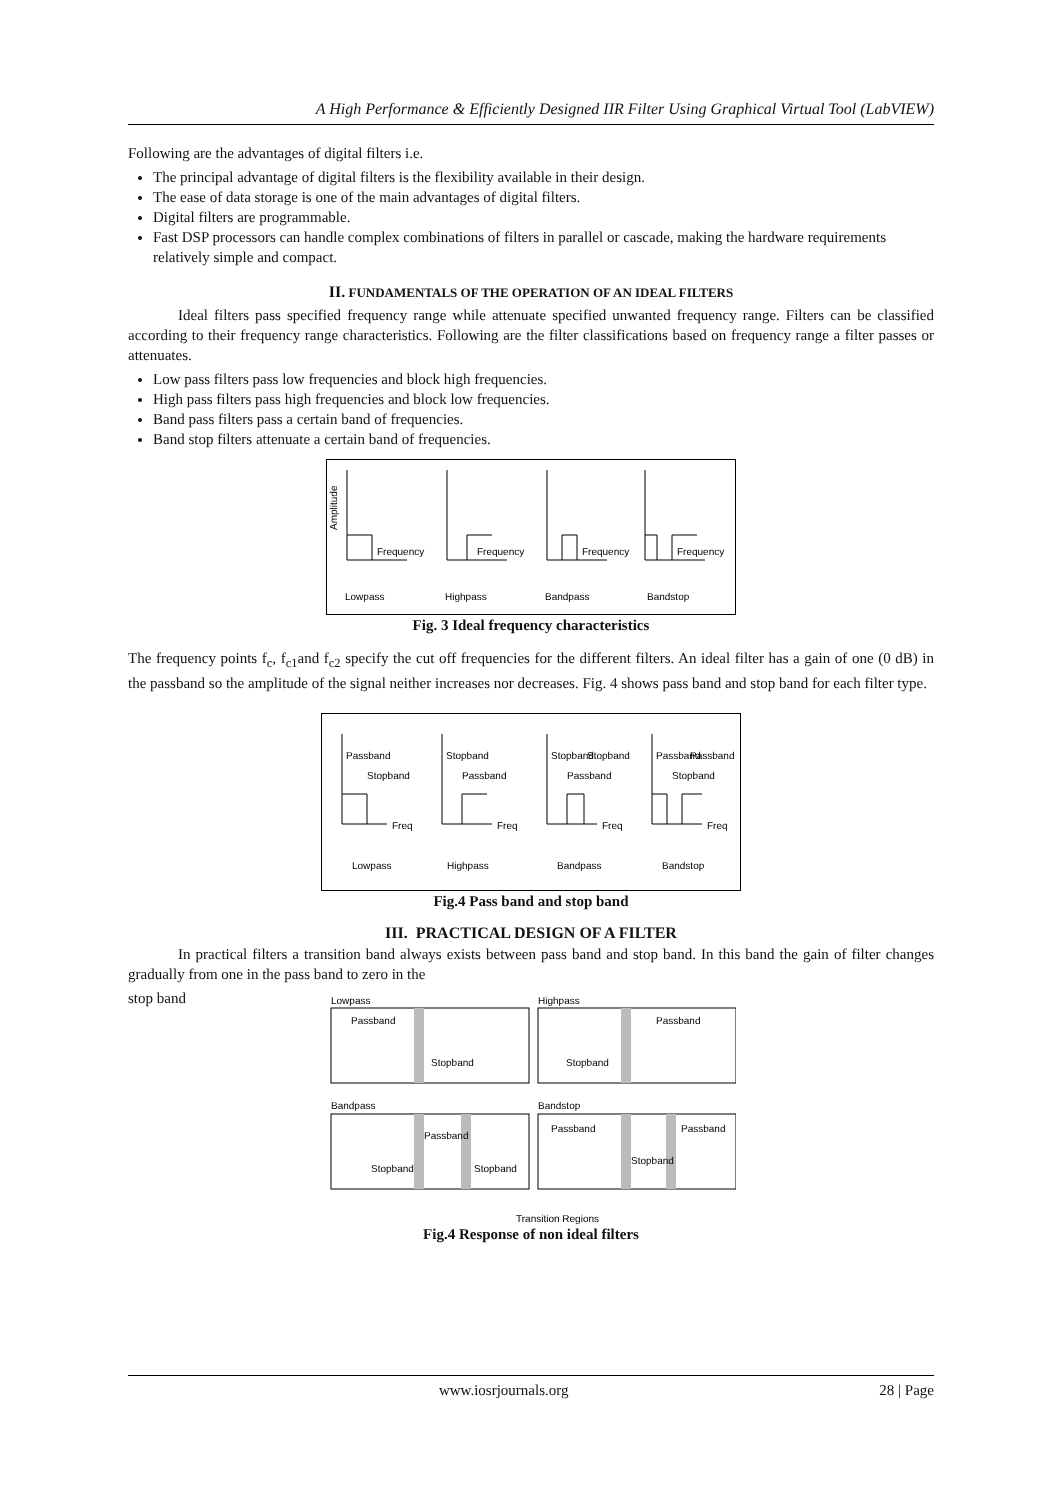A High Performance & Efficiently Designed IIR Filter Using Graphical Virtual Tool (LabVIEW)
Following are the advantages of digital filters i.e.
The principal advantage of digital filters is the flexibility available in their design.
The ease of data storage is one of the main advantages of digital filters.
Digital filters are programmable.
Fast DSP processors can handle complex combinations of filters in parallel or cascade, making the hardware requirements relatively simple and compact.
II. FUNDAMENTALS OF THE OPERATION OF AN IDEAL FILTERS
Ideal filters pass specified frequency range while attenuate specified unwanted frequency range. Filters can be classified according to their frequency range characteristics. Following are the filter classifications based on frequency range a filter passes or attenuates.
Low pass filters pass low frequencies and block high frequencies.
High pass filters pass high frequencies and block low frequencies.
Band pass filters pass a certain band of frequencies.
Band stop filters attenuate a certain band of frequencies.
Frequency
Frequency
Frequency
Frequency
Lowpass
Highpass
Bandpass
Bandstop
Amplitude
Fig. 3 Ideal frequency characteristics
The frequency points f<sub>c</sub>, f<sub>c1</sub>and f<sub>c2</sub> specify the cut off frequencies for the different filters. An ideal filter has a gain of one (0 dB) in the passband so the amplitude of the signal neither increases nor decreases. Fig. 4 shows pass band and stop band for each filter type.
Passband
Stopband
Stopband
Passband
Stopband
Stopband
Passband
Passband
Passband
Stopband
Freq
Freq
Freq
Freq
Lowpass
Highpass
Bandpass
Bandstop
Fig.4 Pass band and stop band
III. PRACTICAL DESIGN OF A FILTER
In practical filters a transition band always exists between pass band and stop band. In this band the gain of filter changes gradually from one in the pass band to zero in the
stop band
Lowpass
Highpass
Bandpass
Bandstop
Passband
Stopband
Stopband
Passband
Passband
Stopband
Stopband
Passband
Passband
Stopband
Transition Regions
Fig.4 Response of non ideal filters
www.iosrjournals.org 28 | Page